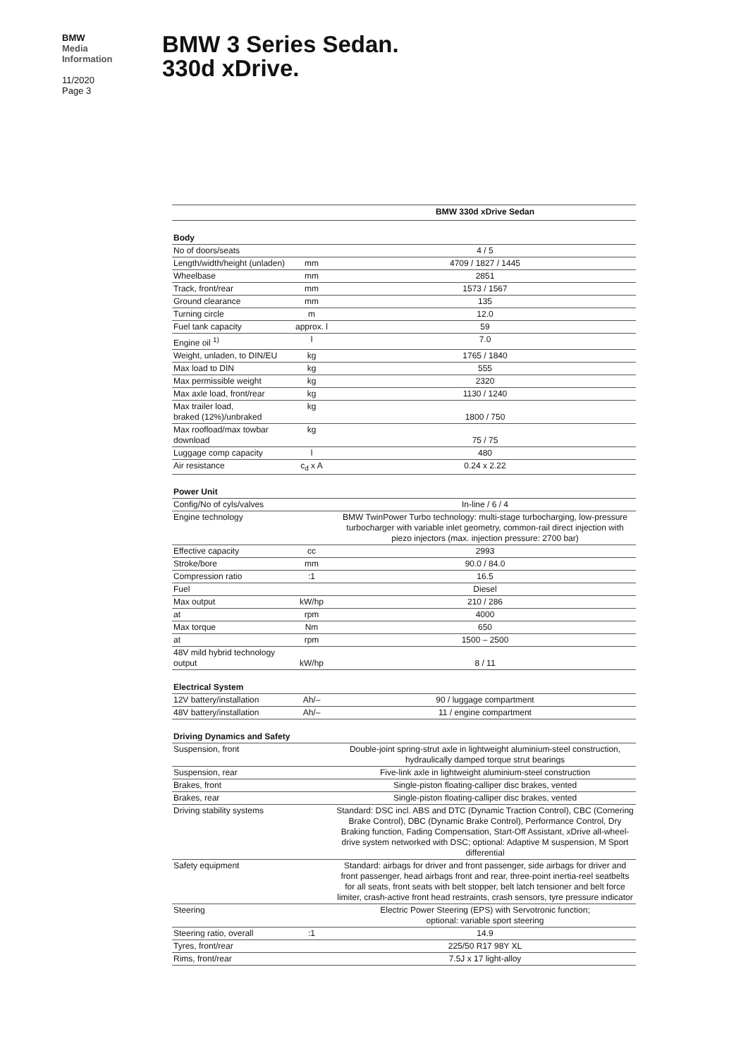BMW
Media
Information
11/2020
Page 3
BMW 3 Series Sedan.
330d xDrive.
| | | BMW 330d xDrive Sedan |
| --- | --- | --- |
| Body | | |
| No of doors/seats | | 4 / 5 |
| Length/width/height (unladen) | mm | 4709 / 1827 / 1445 |
| Wheelbase | mm | 2851 |
| Track, front/rear | mm | 1573 / 1567 |
| Ground clearance | mm | 135 |
| Turning circle | m | 12.0 |
| Fuel tank capacity | approx. l | 59 |
| Engine oil <sup>1)</sup> | l | 7.0 |
| Weight, unladen, to DIN/EU | kg | 1765 / 1840 |
| Max load to DIN | kg | 555 |
| Max permissible weight | kg | 2320 |
| Max axle load, front/rear | kg | 1130 / 1240 |
| Max trailer load, braked (12%)/unbraked | kg | 1800 / 750 |
| Max roofload/max towbar download | kg | 75 / 75 |
| Luggage comp capacity | l | 480 |
| Air resistance | c<sub>d</sub> x A | 0.24 x 2.22 |
| Power Unit | | |
| Config/No of cyls/valves | | In-line / 6 / 4 |
| Engine technology | | BMW TwinPower Turbo technology: multi-stage turbocharging, low-pressure turbocharger with variable inlet geometry, common-rail direct injection with piezo injectors (max. injection pressure: 2700 bar) |
| Effective capacity | cc | 2993 |
| Stroke/bore | mm | 90.0 / 84.0 |
| Compression ratio | :1 | 16.5 |
| Fuel | | Diesel |
| Max output | kW/hp | 210 / 286 |
| at | rpm | 4000 |
| Max torque | Nm | 650 |
| at | rpm | 1500 – 2500 |
| 48V mild hybrid technology output | kW/hp | 8 / 11 |
| Electrical System | | |
| 12V battery/installation | Ah/– | 90 / luggage compartment |
| 48V battery/installation | Ah/– | 11 / engine compartment |
| Driving Dynamics and Safety | | |
| Suspension, front | | Double-joint spring-strut axle in lightweight aluminium-steel construction, hydraulically damped torque strut bearings |
| Suspension, rear | | Five-link axle in lightweight aluminium-steel construction |
| Brakes, front | | Single-piston floating-calliper disc brakes, vented |
| Brakes, rear | | Single-piston floating-calliper disc brakes, vented |
| Driving stability systems | | Standard: DSC incl. ABS and DTC (Dynamic Traction Control), CBC (Cornering Brake Control), DBC (Dynamic Brake Control), Performance Control, Dry Braking function, Fading Compensation, Start-Off Assistant, xDrive all-wheel-drive system networked with DSC; optional: Adaptive M suspension, M Sport differential |
| Safety equipment | | Standard: airbags for driver and front passenger, side airbags for driver and front passenger, head airbags front and rear, three-point inertia-reel seatbelts for all seats, front seats with belt stopper, belt latch tensioner and belt force limiter, crash-active front head restraints, crash sensors, tyre pressure indicator |
| Steering | | Electric Power Steering (EPS) with Servotronic function; optional: variable sport steering |
| Steering ratio, overall | :1 | 14.9 |
| Tyres, front/rear | | 225/50 R17 98Y XL |
| Rims, front/rear | | 7.5J x 17 light-alloy |